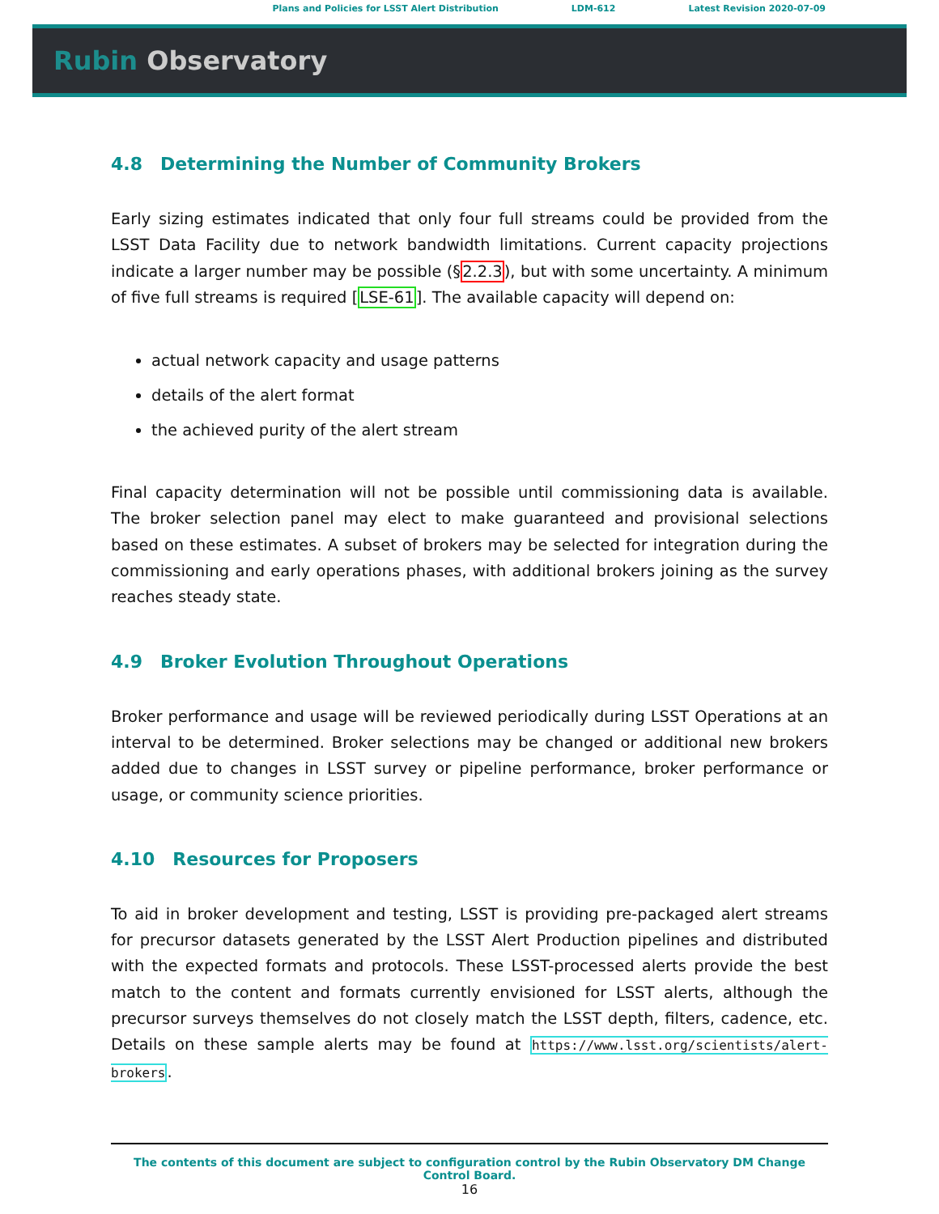Plans and Policies for LSST Alert Distribution LDM-612 Latest Revision 2020-07-09
Rubin Observatory
4.8 Determining the Number of Community Brokers
Early sizing estimates indicated that only four full streams could be provided from the LSST Data Facility due to network bandwidth limitations. Current capacity projections indicate a larger number may be possible (§2.2.3), but with some uncertainty. A minimum of five full streams is required [LSE-61]. The available capacity will depend on:
actual network capacity and usage patterns
details of the alert format
the achieved purity of the alert stream
Final capacity determination will not be possible until commissioning data is available. The broker selection panel may elect to make guaranteed and provisional selections based on these estimates. A subset of brokers may be selected for integration during the commissioning and early operations phases, with additional brokers joining as the survey reaches steady state.
4.9 Broker Evolution Throughout Operations
Broker performance and usage will be reviewed periodically during LSST Operations at an interval to be determined. Broker selections may be changed or additional new brokers added due to changes in LSST survey or pipeline performance, broker performance or usage, or community science priorities.
4.10 Resources for Proposers
To aid in broker development and testing, LSST is providing pre-packaged alert streams for precursor datasets generated by the LSST Alert Production pipelines and distributed with the expected formats and protocols. These LSST-processed alerts provide the best match to the content and formats currently envisioned for LSST alerts, although the precursor surveys themselves do not closely match the LSST depth, filters, cadence, etc. Details on these sample alerts may be found at https://www.lsst.org/scientists/alert-brokers.
The contents of this document are subject to configuration control by the Rubin Observatory DM Change Control Board.
16